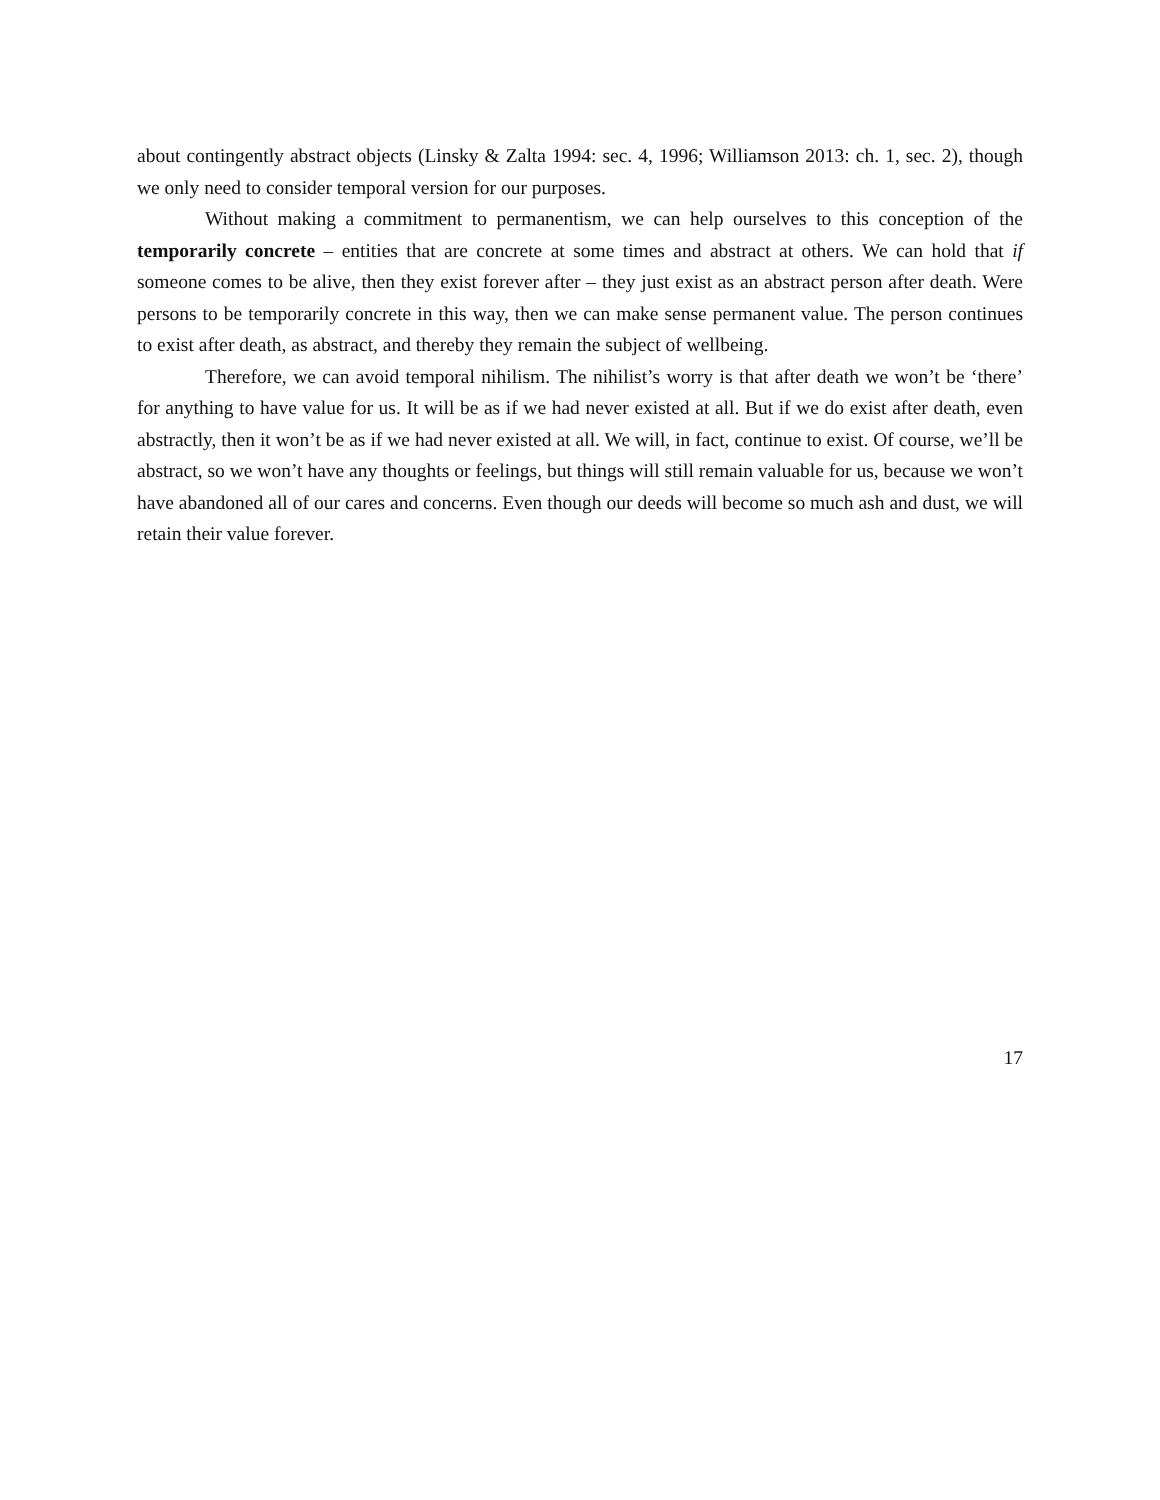about contingently abstract objects (Linsky & Zalta 1994: sec. 4, 1996; Williamson 2013: ch. 1, sec. 2), though we only need to consider temporal version for our purposes.
Without making a commitment to permanentism, we can help ourselves to this conception of the temporarily concrete – entities that are concrete at some times and abstract at others. We can hold that if someone comes to be alive, then they exist forever after – they just exist as an abstract person after death. Were persons to be temporarily concrete in this way, then we can make sense permanent value. The person continues to exist after death, as abstract, and thereby they remain the subject of wellbeing.
Therefore, we can avoid temporal nihilism. The nihilist’s worry is that after death we won’t be ‘there’ for anything to have value for us. It will be as if we had never existed at all. But if we do exist after death, even abstractly, then it won’t be as if we had never existed at all. We will, in fact, continue to exist. Of course, we’ll be abstract, so we won’t have any thoughts or feelings, but things will still remain valuable for us, because we won’t have abandoned all of our cares and concerns. Even though our deeds will become so much ash and dust, we will retain their value forever.
17